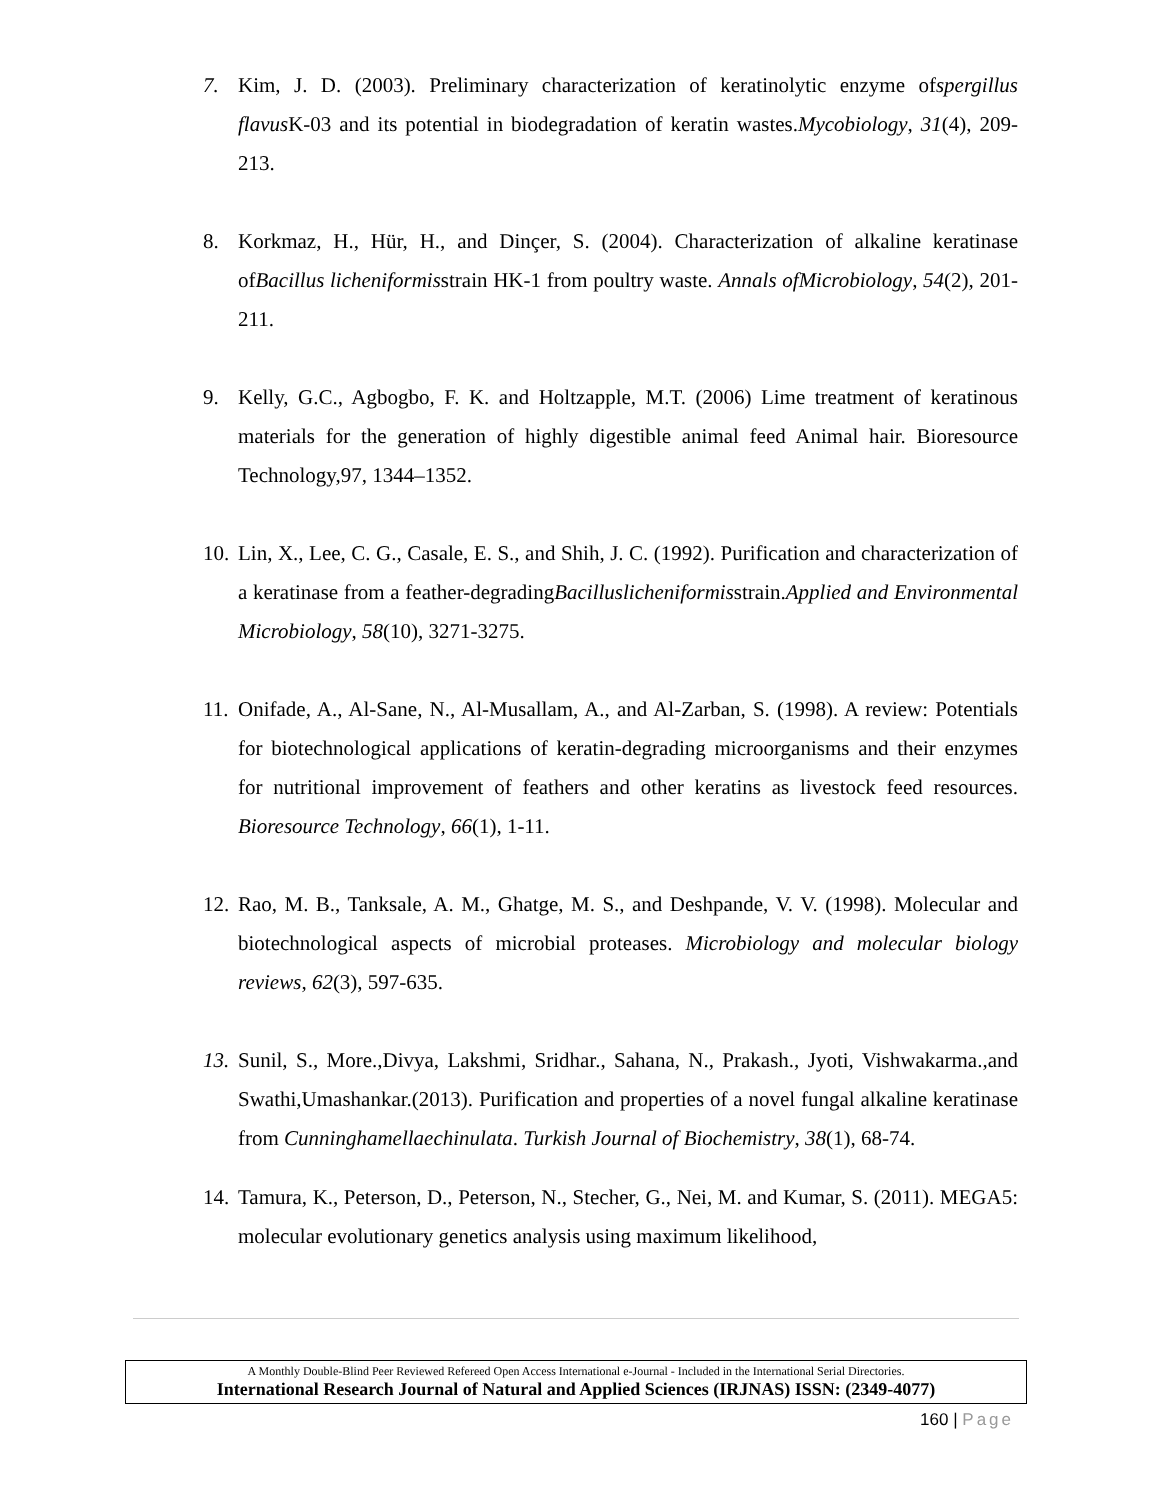7. Kim, J. D. (2003). Preliminary characterization of keratinolytic enzyme ofspergillus flavus K-03 and its potential in biodegradation of keratin wastes.Mycobiology, 31(4), 209-213.
8. Korkmaz, H., Hür, H., and Dinçer, S. (2004). Characterization of alkaline keratinase ofBacillus licheniformisstrain HK-1 from poultry waste. Annals ofMicrobiology, 54(2), 201-211.
9. Kelly, G.C., Agbogbo, F. K. and Holtzapple, M.T. (2006) Lime treatment of keratinous materials for the generation of highly digestible animal feed Animal hair. Bioresource Technology,97, 1344–1352.
10.
Lin, X., Lee, C. G., Casale, E. S., and Shih, J. C. (1992). Purification and characterization of a keratinase from a feather-degradingBacilluslicheniformisstrain.Applied and Environmental Microbiology, 58(10), 3271-3275.
11.
Onifade, A., Al-Sane, N., Al-Musallam, A., and Al-Zarban, S. (1998). A review: Potentials for biotechnological applications of keratin-degrading microorganisms and their enzymes for nutritional improvement of feathers and other keratins as livestock feed resources. Bioresource Technology, 66(1), 1-11.
12.
Rao, M. B., Tanksale, A. M., Ghatge, M. S., and Deshpande, V. V. (1998). Molecular and biotechnological aspects of microbial proteases. Microbiology and molecular biology reviews, 62(3), 597-635.
13.
Sunil, S., More.,Divya, Lakshmi, Sridhar., Sahana, N., Prakash., Jyoti, Vishwakarma.,and Swathi,Umashankar.(2013). Purification and properties of a novel fungal alkaline keratinase from Cunninghamellaechinulata. Turkish Journal of Biochemistry, 38(1), 68-74.
14.
Tamura, K., Peterson, D., Peterson, N., Stecher, G., Nei, M. and Kumar, S. (2011). MEGA5: molecular evolutionary genetics analysis using maximum likelihood,
A Monthly Double-Blind Peer Reviewed Refereed Open Access International e-Journal - Included in the International Serial Directories.
International Research Journal of Natural and Applied Sciences (IRJNAS) ISSN: (2349-4077)
160 | Page